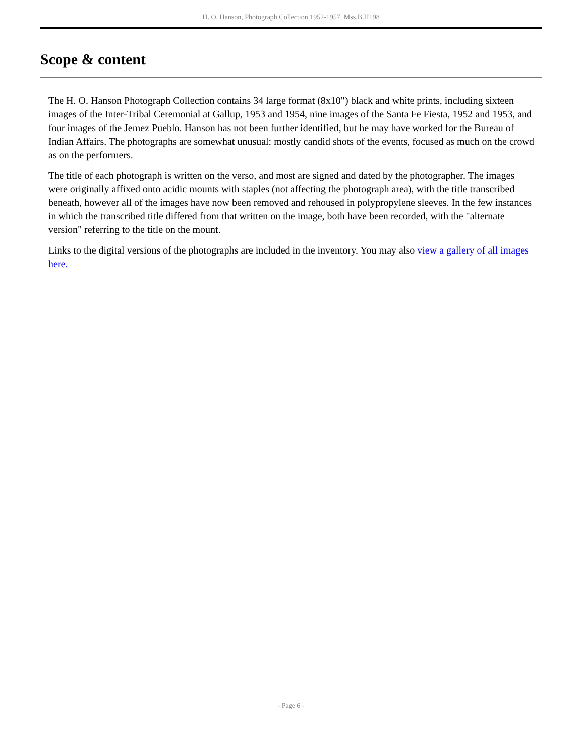H. O. Hanson, Photograph Collection 1952-1957 Mss.B.H198
Scope & content
The H. O. Hanson Photograph Collection contains 34 large format (8x10") black and white prints, including sixteen images of the Inter-Tribal Ceremonial at Gallup, 1953 and 1954, nine images of the Santa Fe Fiesta, 1952 and 1953, and four images of the Jemez Pueblo. Hanson has not been further identified, but he may have worked for the Bureau of Indian Affairs. The photographs are somewhat unusual: mostly candid shots of the events, focused as much on the crowd as on the performers.
The title of each photograph is written on the verso, and most are signed and dated by the photographer. The images were originally affixed onto acidic mounts with staples (not affecting the photograph area), with the title transcribed beneath, however all of the images have now been removed and rehoused in polypropylene sleeves. In the few instances in which the transcribed title differed from that written on the image, both have been recorded, with the "alternate version" referring to the title on the mount.
Links to the digital versions of the photographs are included in the inventory. You may also view a gallery of all images here.
- Page 6 -